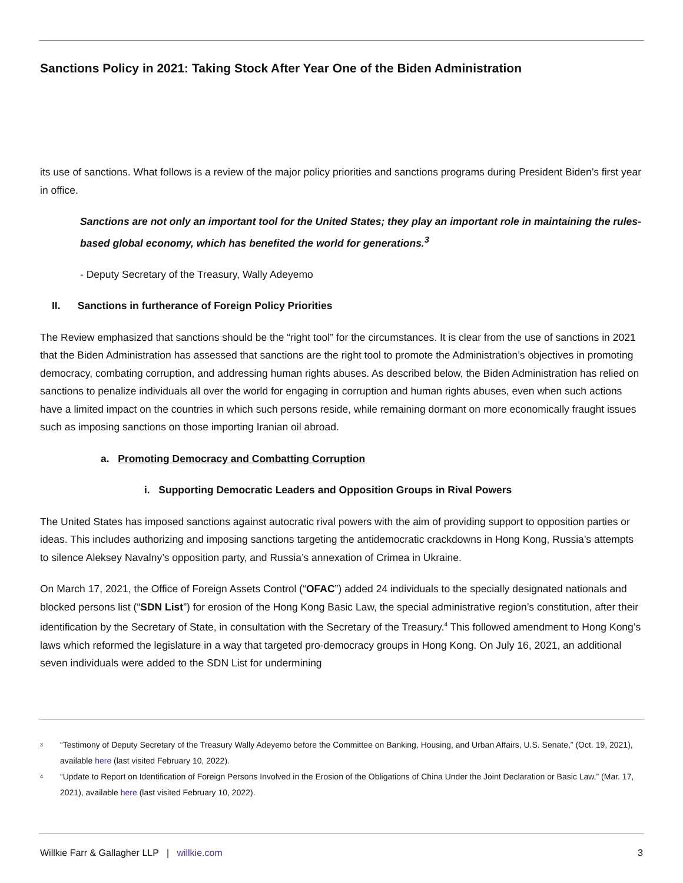Sanctions Policy in 2021: Taking Stock After Year One of the Biden Administration
its use of sanctions. What follows is a review of the major policy priorities and sanctions programs during President Biden’s first year in office.
Sanctions are not only an important tool for the United States; they play an important role in maintaining the rules-based global economy, which has benefited the world for generations.<sup>3</sup>
- Deputy Secretary of the Treasury, Wally Adeyemo
II. Sanctions in furtherance of Foreign Policy Priorities
The Review emphasized that sanctions should be the “right tool” for the circumstances. It is clear from the use of sanctions in 2021 that the Biden Administration has assessed that sanctions are the right tool to promote the Administration’s objectives in promoting democracy, combating corruption, and addressing human rights abuses. As described below, the Biden Administration has relied on sanctions to penalize individuals all over the world for engaging in corruption and human rights abuses, even when such actions have a limited impact on the countries in which such persons reside, while remaining dormant on more economically fraught issues such as imposing sanctions on those importing Iranian oil abroad.
a. Promoting Democracy and Combatting Corruption
i. Supporting Democratic Leaders and Opposition Groups in Rival Powers
The United States has imposed sanctions against autocratic rival powers with the aim of providing support to opposition parties or ideas. This includes authorizing and imposing sanctions targeting the antidemocratic crackdowns in Hong Kong, Russia’s attempts to silence Aleksey Navalny’s opposition party, and Russia’s annexation of Crimea in Ukraine.
On March 17, 2021, the Office of Foreign Assets Control (“OFAC”) added 24 individuals to the specially designated nationals and blocked persons list (“SDN List”) for erosion of the Hong Kong Basic Law, the special administrative region’s constitution, after their identification by the Secretary of State, in consultation with the Secretary of the Treasury.<sup>4</sup> This followed amendment to Hong Kong’s laws which reformed the legislature in a way that targeted pro-democracy groups in Hong Kong. On July 16, 2021, an additional seven individuals were added to the SDN List for undermining
<sup>3</sup> “Testimony of Deputy Secretary of the Treasury Wally Adeyemo before the Committee on Banking, Housing, and Urban Affairs, U.S. Senate,” (Oct. 19, 2021), available here (last visited February 10, 2022).
<sup>4</sup> “Update to Report on Identification of Foreign Persons Involved in the Erosion of the Obligations of China Under the Joint Declaration or Basic Law,” (Mar. 17, 2021), available here (last visited February 10, 2022).
Willkie Farr & Gallagher LLP | willkie.com 3